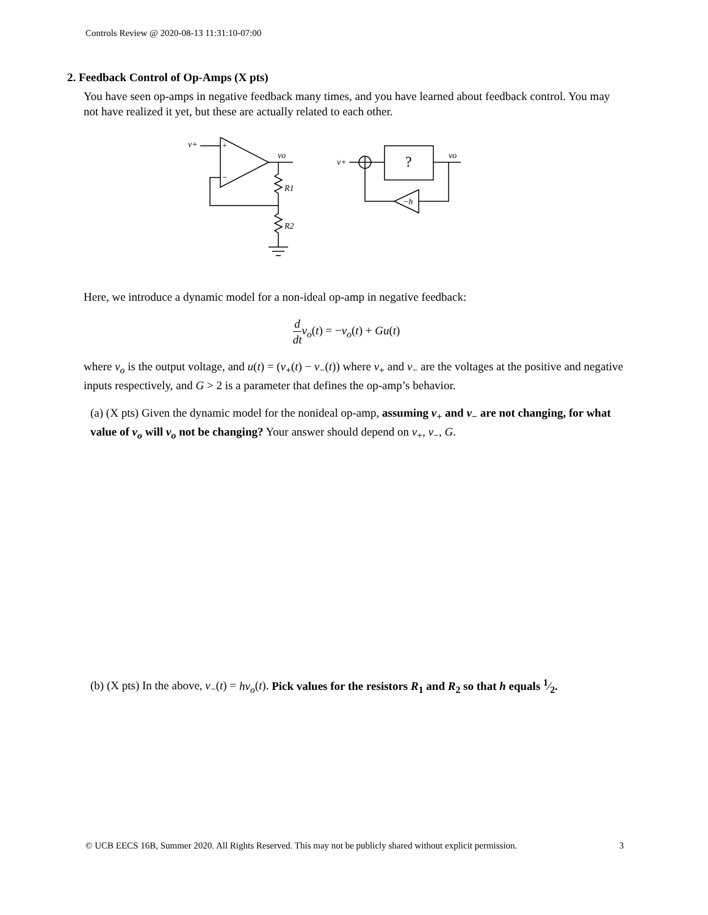Controls Review @ 2020-08-13 11:31:10-07:00
2. Feedback Control of Op-Amps (X pts)
You have seen op-amps in negative feedback many times, and you have learned about feedback control. You may not have realized it yet, but these are actually related to each other.
v+
+
−
vo
R1
R2
v+
?
vo
−h
Here, we introduce a dynamic model for a non-ideal op-amp in negative feedback:
d dt v<sub>o</sub>(t) = −v<sub>o</sub>(t) + Gu(t)
where v<sub>o</sub> is the output voltage, and u(t) = (v<sub>+</sub>(t) − v<sub>−</sub>(t)) where v<sub>+</sub> and v<sub>−</sub> are the voltages at the positive and negative inputs respectively, and G > 2 is a parameter that defines the op-amp’s behavior.
(a) (X pts) Given the dynamic model for the nonideal op-amp, assuming v<sub>+</sub> and v<sub>−</sub> are not changing, for what value of v<sub>o</sub> will v<sub>o</sub> not be changing? Your answer should depend on v<sub>+</sub>, v<sub>−</sub>, G.
(b) (X pts) In the above, v<sub>−</sub>(t) = hv<sub>o</sub>(t). Pick values for the resistors R<sub>1</sub> and R<sub>2</sub> so that h equals 1⁄2.
© UCB EECS 16B, Summer 2020. All Rights Reserved. This may not be publicly shared without explicit permission. 3